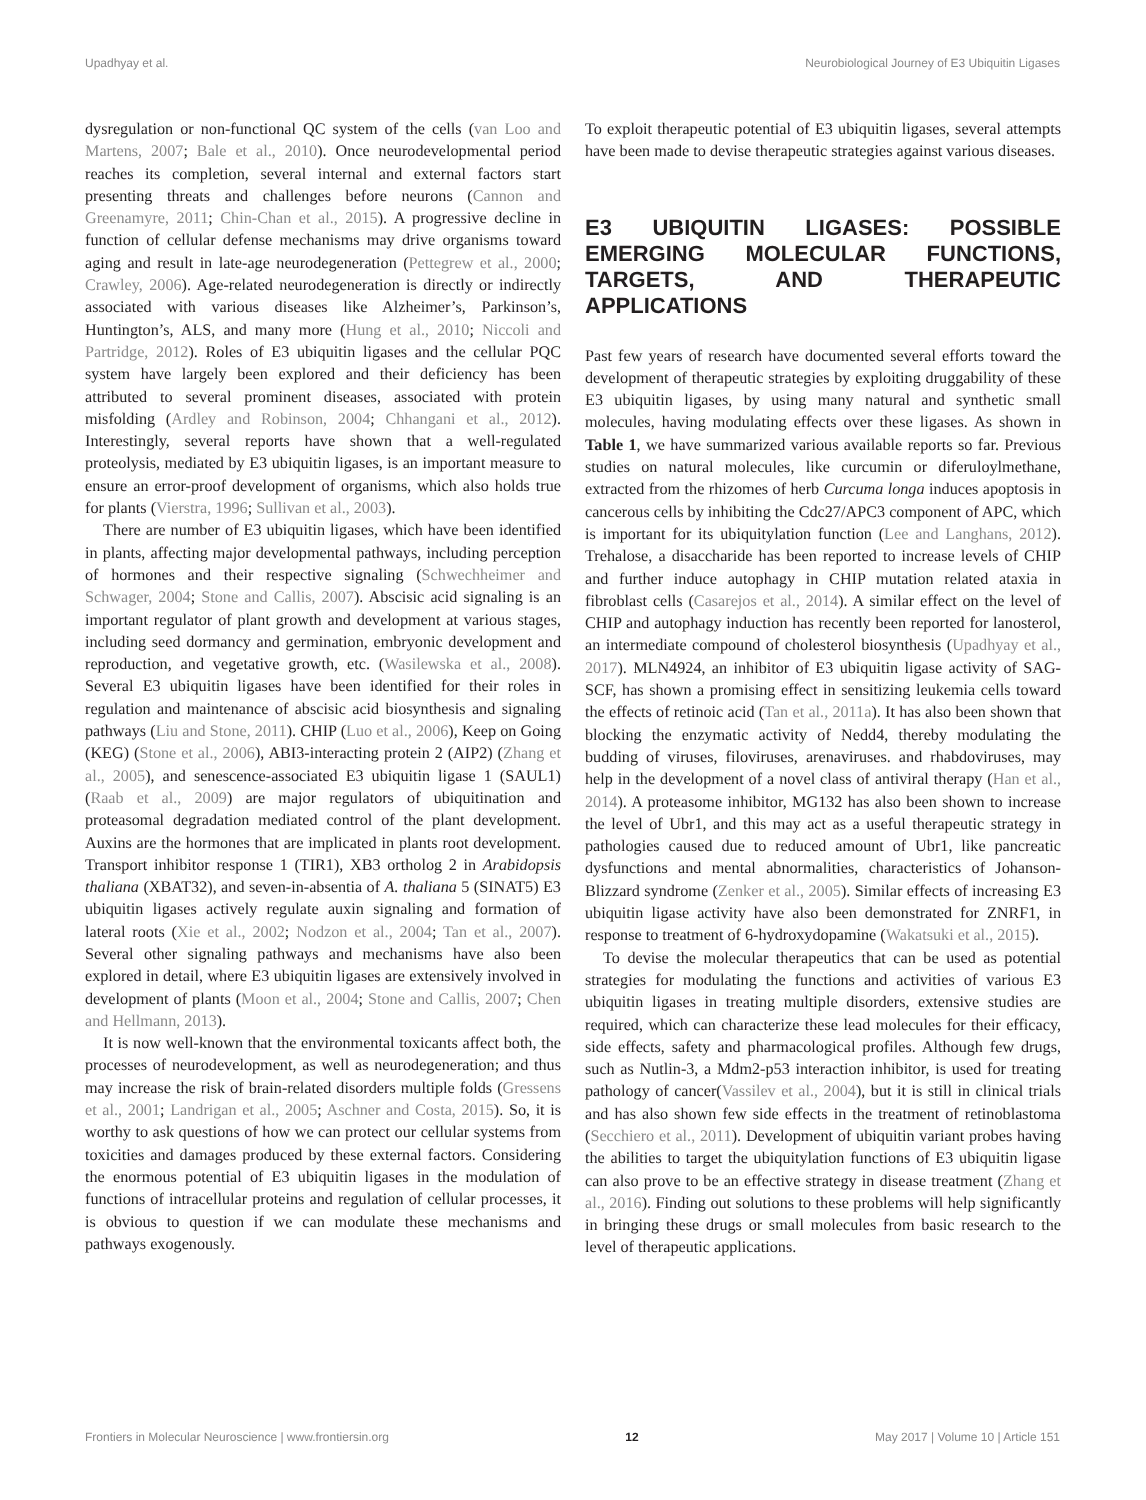Upadhyay et al. Neurobiological Journey of E3 Ubiquitin Ligases
dysregulation or non-functional QC system of the cells (van Loo and Martens, 2007; Bale et al., 2010). Once neurodevelopmental period reaches its completion, several internal and external factors start presenting threats and challenges before neurons (Cannon and Greenamyre, 2011; Chin-Chan et al., 2015). A progressive decline in function of cellular defense mechanisms may drive organisms toward aging and result in late-age neurodegeneration (Pettegrew et al., 2000; Crawley, 2006). Age-related neurodegeneration is directly or indirectly associated with various diseases like Alzheimer’s, Parkinson’s, Huntington’s, ALS, and many more (Hung et al., 2010; Niccoli and Partridge, 2012). Roles of E3 ubiquitin ligases and the cellular PQC system have largely been explored and their deficiency has been attributed to several prominent diseases, associated with protein misfolding (Ardley and Robinson, 2004; Chhangani et al., 2012). Interestingly, several reports have shown that a well-regulated proteolysis, mediated by E3 ubiquitin ligases, is an important measure to ensure an error-proof development of organisms, which also holds true for plants (Vierstra, 1996; Sullivan et al., 2003).
There are number of E3 ubiquitin ligases, which have been identified in plants, affecting major developmental pathways, including perception of hormones and their respective signaling (Schwechheimer and Schwager, 2004; Stone and Callis, 2007). Abscisic acid signaling is an important regulator of plant growth and development at various stages, including seed dormancy and germination, embryonic development and reproduction, and vegetative growth, etc. (Wasilewska et al., 2008). Several E3 ubiquitin ligases have been identified for their roles in regulation and maintenance of abscisic acid biosynthesis and signaling pathways (Liu and Stone, 2011). CHIP (Luo et al., 2006), Keep on Going (KEG) (Stone et al., 2006), ABI3-interacting protein 2 (AIP2) (Zhang et al., 2005), and senescence-associated E3 ubiquitin ligase 1 (SAUL1) (Raab et al., 2009) are major regulators of ubiquitination and proteasomal degradation mediated control of the plant development. Auxins are the hormones that are implicated in plants root development. Transport inhibitor response 1 (TIR1), XB3 ortholog 2 in Arabidopsis thaliana (XBAT32), and seven-in-absentia of A. thaliana 5 (SINAT5) E3 ubiquitin ligases actively regulate auxin signaling and formation of lateral roots (Xie et al., 2002; Nodzon et al., 2004; Tan et al., 2007). Several other signaling pathways and mechanisms have also been explored in detail, where E3 ubiquitin ligases are extensively involved in development of plants (Moon et al., 2004; Stone and Callis, 2007; Chen and Hellmann, 2013).
It is now well-known that the environmental toxicants affect both, the processes of neurodevelopment, as well as neurodegeneration; and thus may increase the risk of brain-related disorders multiple folds (Gressens et al., 2001; Landrigan et al., 2005; Aschner and Costa, 2015). So, it is worthy to ask questions of how we can protect our cellular systems from toxicities and damages produced by these external factors. Considering the enormous potential of E3 ubiquitin ligases in the modulation of functions of intracellular proteins and regulation of cellular processes, it is obvious to question if we can modulate these mechanisms and pathways exogenously.
To exploit therapeutic potential of E3 ubiquitin ligases, several attempts have been made to devise therapeutic strategies against various diseases.
E3 UBIQUITIN LIGASES: POSSIBLE EMERGING MOLECULAR FUNCTIONS, TARGETS, AND THERAPEUTIC APPLICATIONS
Past few years of research have documented several efforts toward the development of therapeutic strategies by exploiting druggability of these E3 ubiquitin ligases, by using many natural and synthetic small molecules, having modulating effects over these ligases. As shown in Table 1, we have summarized various available reports so far. Previous studies on natural molecules, like curcumin or diferuloylmethane, extracted from the rhizomes of herb Curcuma longa induces apoptosis in cancerous cells by inhibiting the Cdc27/APC3 component of APC, which is important for its ubiquitylation function (Lee and Langhans, 2012). Trehalose, a disaccharide has been reported to increase levels of CHIP and further induce autophagy in CHIP mutation related ataxia in fibroblast cells (Casarejos et al., 2014). A similar effect on the level of CHIP and autophagy induction has recently been reported for lanosterol, an intermediate compound of cholesterol biosynthesis (Upadhyay et al., 2017). MLN4924, an inhibitor of E3 ubiquitin ligase activity of SAG-SCF, has shown a promising effect in sensitizing leukemia cells toward the effects of retinoic acid (Tan et al., 2011a). It has also been shown that blocking the enzymatic activity of Nedd4, thereby modulating the budding of viruses, filoviruses, arenaviruses. and rhabdoviruses, may help in the development of a novel class of antiviral therapy (Han et al., 2014). A proteasome inhibitor, MG132 has also been shown to increase the level of Ubr1, and this may act as a useful therapeutic strategy in pathologies caused due to reduced amount of Ubr1, like pancreatic dysfunctions and mental abnormalities, characteristics of Johanson-Blizzard syndrome (Zenker et al., 2005). Similar effects of increasing E3 ubiquitin ligase activity have also been demonstrated for ZNRF1, in response to treatment of 6-hydroxydopamine (Wakatsuki et al., 2015).
To devise the molecular therapeutics that can be used as potential strategies for modulating the functions and activities of various E3 ubiquitin ligases in treating multiple disorders, extensive studies are required, which can characterize these lead molecules for their efficacy, side effects, safety and pharmacological profiles. Although few drugs, such as Nutlin-3, a Mdm2-p53 interaction inhibitor, is used for treating pathology of cancer(Vassilev et al., 2004), but it is still in clinical trials and has also shown few side effects in the treatment of retinoblastoma (Secchiero et al., 2011). Development of ubiquitin variant probes having the abilities to target the ubiquitylation functions of E3 ubiquitin ligase can also prove to be an effective strategy in disease treatment (Zhang et al., 2016). Finding out solutions to these problems will help significantly in bringing these drugs or small molecules from basic research to the level of therapeutic applications.
Frontiers in Molecular Neuroscience | www.frontiersin.org 12 May 2017 | Volume 10 | Article 151